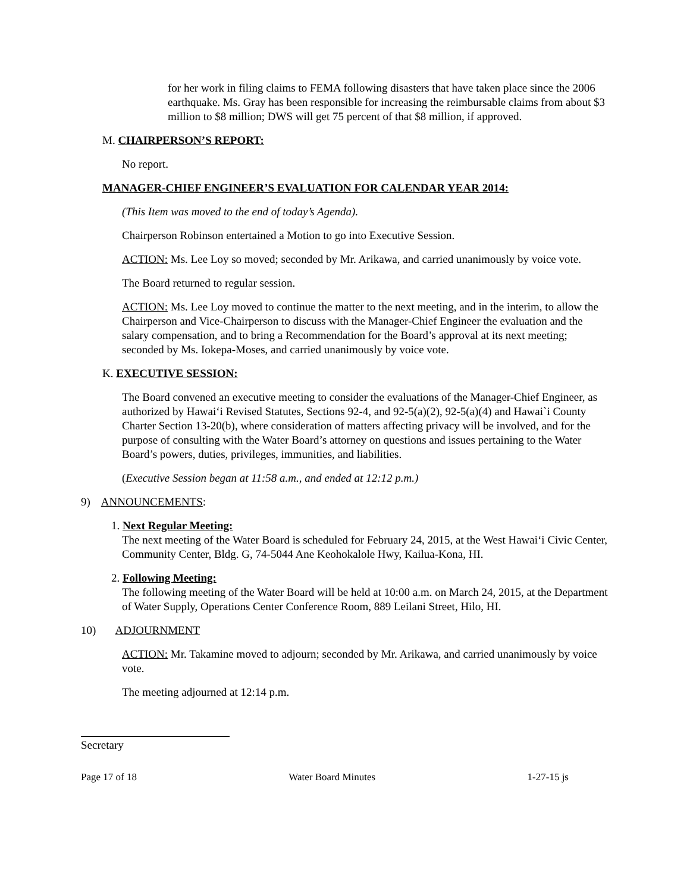for her work in filing claims to FEMA following disasters that have taken place since the 2006 earthquake. Ms. Gray has been responsible for increasing the reimbursable claims from about $3 million to $8 million; DWS will get 75 percent of that $8 million, if approved.
M. CHAIRPERSON’S REPORT:
No report.
MANAGER-CHIEF ENGINEER’S EVALUATION FOR CALENDAR YEAR 2014:
(This Item was moved to the end of today’s Agenda).
Chairperson Robinson entertained a Motion to go into Executive Session.
ACTION: Ms. Lee Loy so moved; seconded by Mr. Arikawa, and carried unanimously by voice vote.
The Board returned to regular session.
ACTION: Ms. Lee Loy moved to continue the matter to the next meeting, and in the interim, to allow the Chairperson and Vice-Chairperson to discuss with the Manager-Chief Engineer the evaluation and the salary compensation, and to bring a Recommendation for the Board’s approval at its next meeting; seconded by Ms. Iokepa-Moses, and carried unanimously by voice vote.
K. EXECUTIVE SESSION:
The Board convened an executive meeting to consider the evaluations of the Manager-Chief Engineer, as authorized by Hawai‘i Revised Statutes, Sections 92-4, and 92-5(a)(2), 92-5(a)(4) and Hawai`i County Charter Section 13-20(b), where consideration of matters affecting privacy will be involved, and for the purpose of consulting with the Water Board’s attorney on questions and issues pertaining to the Water Board’s powers, duties, privileges, immunities, and liabilities.
(Executive Session began at 11:58 a.m., and ended at 12:12 p.m.)
9) ANNOUNCEMENTS:
1. Next Regular Meeting:
The next meeting of the Water Board is scheduled for February 24, 2015, at the West Hawai‘i Civic Center, Community Center, Bldg. G, 74-5044 Ane Keohokalole Hwy, Kailua-Kona, HI.
2. Following Meeting:
The following meeting of the Water Board will be held at 10:00 a.m. on March 24, 2015, at the Department of Water Supply, Operations Center Conference Room, 889 Leilani Street, Hilo, HI.
10) ADJOURNMENT
ACTION: Mr. Takamine moved to adjourn; seconded by Mr. Arikawa, and carried unanimously by voice vote.
The meeting adjourned at 12:14 p.m.
Secretary
Page 17 of 18 Water Board Minutes 1-27-15 js